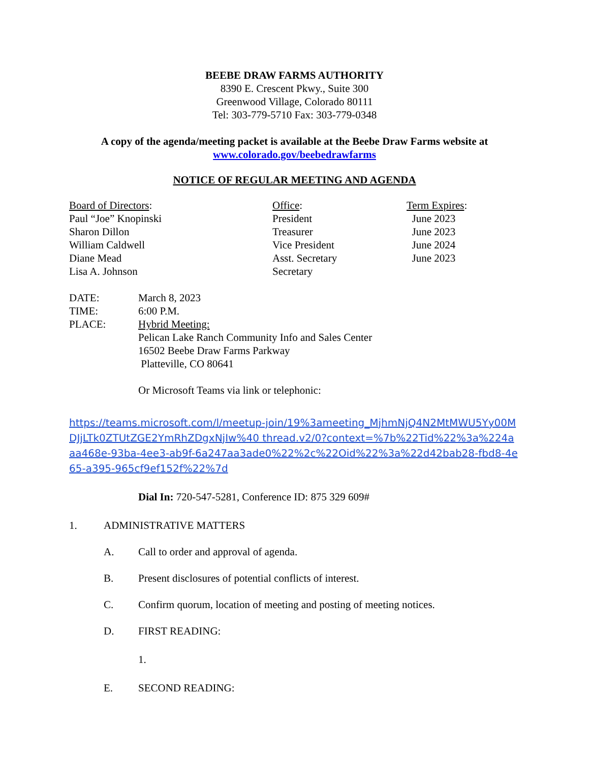BEEBE DRAW FARMS AUTHORITY
8390 E. Crescent Pkwy., Suite 300
Greenwood Village, Colorado 80111
Tel: 303-779-5710 Fax: 303-779-0348
A copy of the agenda/meeting packet is available at the Beebe Draw Farms website at
www.colorado.gov/beebedrawfarms
NOTICE OF REGULAR MEETING AND AGENDA
Board of Directors: Office: Term Expires:
Paul “Joe” Knopinski President June 2023
Sharon Dillon Treasurer June 2023
William Caldwell Vice President June 2024
Diane Mead Asst. Secretary June 2023
Lisa A. Johnson Secretary
DATE: March 8, 2023
TIME: 6:00 P.M.
PLACE: Hybrid Meeting:
Pelican Lake Ranch Community Info and Sales Center
16502 Beebe Draw Farms Parkway
Platteville, CO 80641
Or Microsoft Teams via link or telephonic:
https://teams.microsoft.com/l/meetup-join/19%3ameeting_MjhmNjQ4N2MtMWU5Yy00MDJjLTk0ZTUtZGE2YmRhZDgxNjIw%40 thread.v2/0?context=%7b%22Tid%22%3a%224aaa468e-93ba-4ee3-ab9f-6a247aa3ade0%22%2c%22Oid%22%3a%22d42bab28-fbd8-4e65-a395-965cf9ef152f%22%7d
Dial In: 720-547-5281, Conference ID: 875 329 609#
1. ADMINISTRATIVE MATTERS
A. Call to order and approval of agenda.
B. Present disclosures of potential conflicts of interest.
C. Confirm quorum, location of meeting and posting of meeting notices.
D. FIRST READING:
1.
E. SECOND READING: